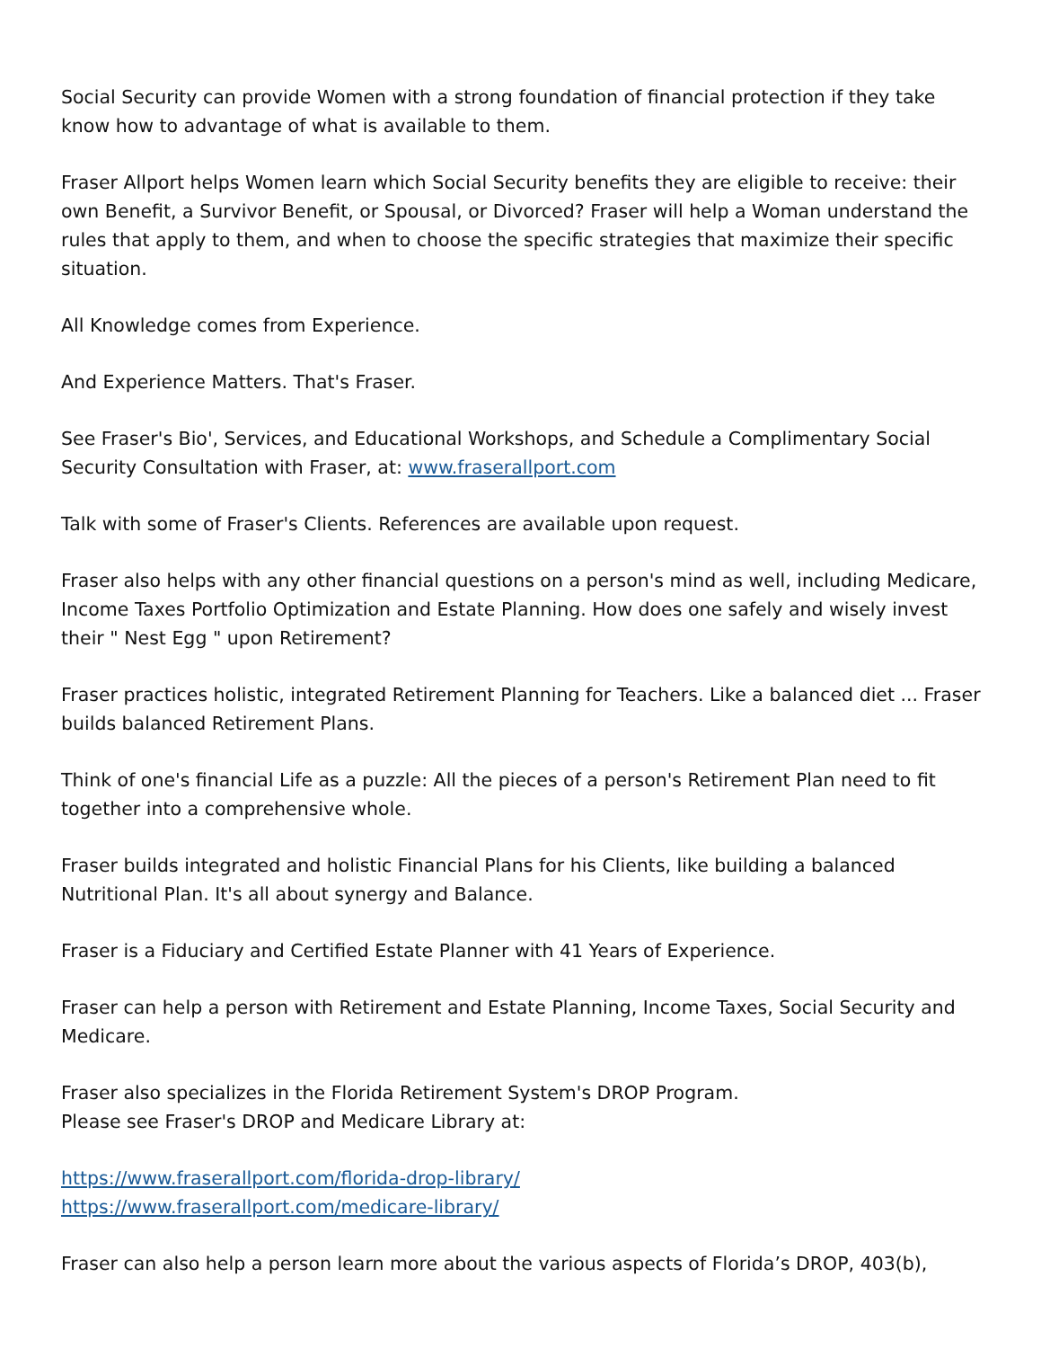Social Security can provide Women with a strong foundation of financial protection if they take know how to advantage of what is available to them.
Fraser Allport helps Women learn which Social Security benefits they are eligible to receive: their own Benefit, a Survivor Benefit, or Spousal, or Divorced? Fraser will help a Woman understand the rules that apply to them, and when to choose the specific strategies that maximize their specific situation.
All Knowledge comes from Experience.
And Experience Matters. That's Fraser.
See Fraser's Bio', Services, and Educational Workshops, and Schedule a Complimentary Social Security Consultation with Fraser, at: www.fraserallport.com
Talk with some of Fraser's Clients. References are available upon request.
Fraser also helps with any other financial questions on a person's mind as well, including Medicare, Income Taxes Portfolio Optimization and Estate Planning. How does one safely and wisely invest their " Nest Egg " upon Retirement?
Fraser practices holistic, integrated Retirement Planning for Teachers. Like a balanced diet ... Fraser builds balanced Retirement Plans.
Think of one's financial Life as a puzzle: All the pieces of a person's Retirement Plan need to fit together into a comprehensive whole.
Fraser builds integrated and holistic Financial Plans for his Clients, like building a balanced Nutritional Plan. It's all about synergy and Balance.
Fraser is a Fiduciary and Certified Estate Planner with 41 Years of Experience.
Fraser can help a person with Retirement and Estate Planning, Income Taxes, Social Security and Medicare.
Fraser also specializes in the Florida Retirement System's DROP Program.
Please see Fraser's DROP and Medicare Library at:
https://www.fraserallport.com/florida-drop-library/
https://www.fraserallport.com/medicare-library/
Fraser can also help a person learn more about the various aspects of Florida’s DROP, 403(b),